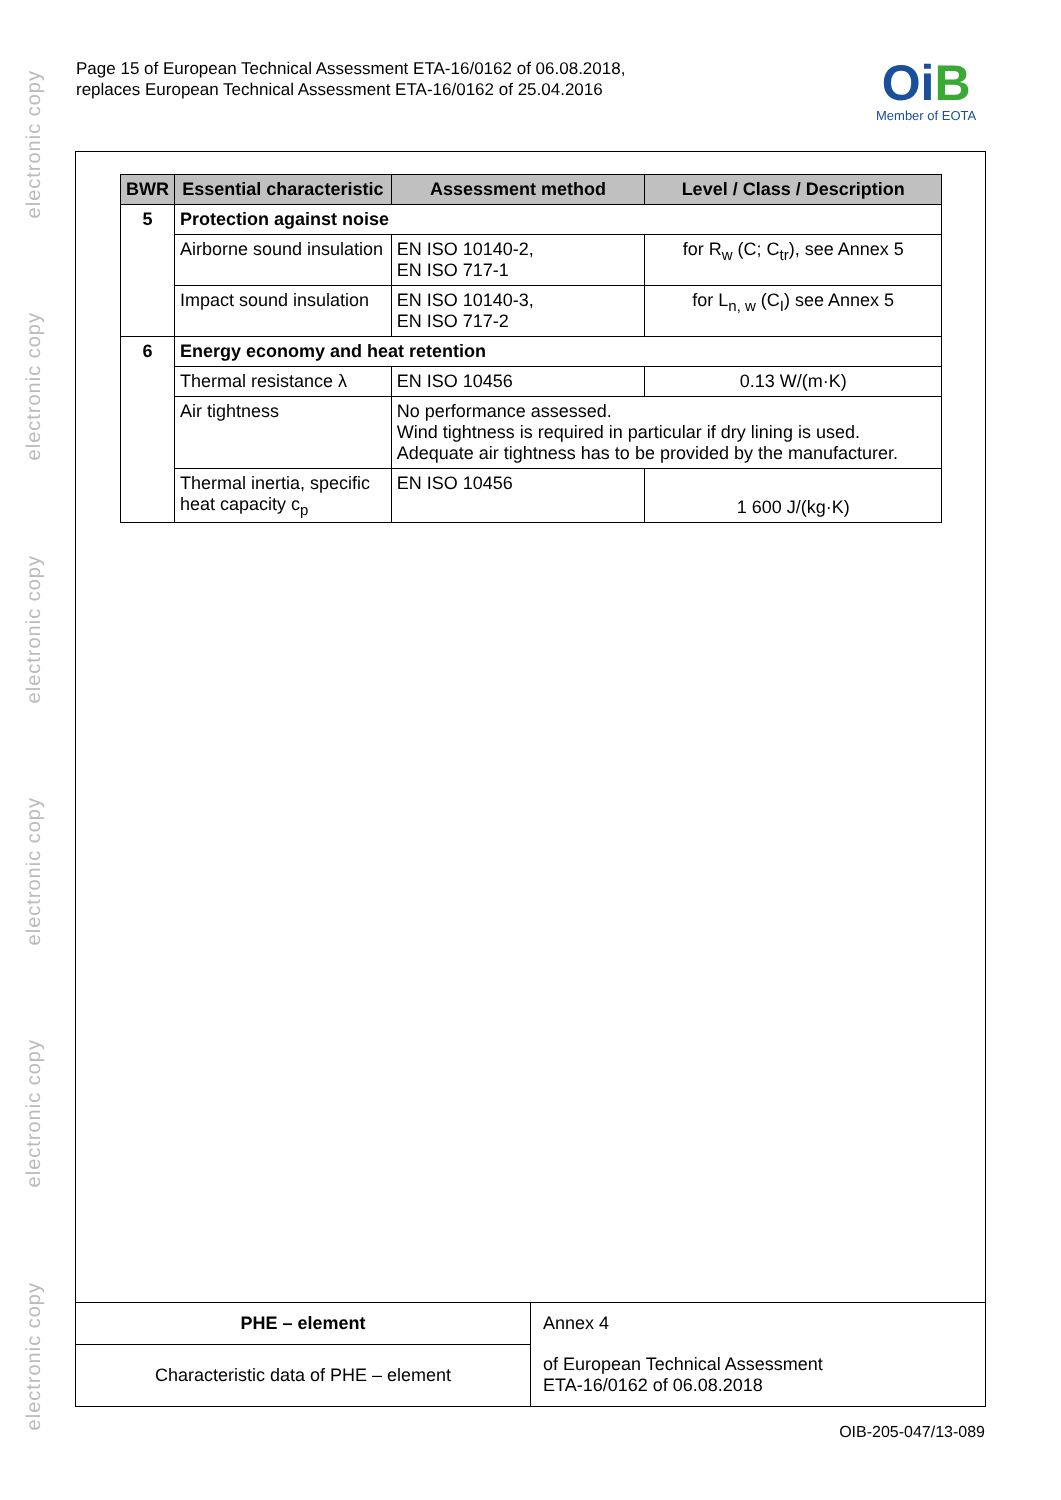electronic copy
electronic copy
electronic copy
electronic copy
electronic copy
electronic copy
Page 15 of European Technical Assessment ETA-16/0162 of 06.08.2018,
replaces European Technical Assessment ETA-16/0162 of 25.04.2016
OiB
Member of EOTA
| BWR | Essential characteristic | Assessment method | Level / Class / Description |
| --- | --- | --- | --- |
| 5 | Protection against noise | | |
| | Airborne sound insulation | EN ISO 10140-2, EN ISO 717-1 | for R<sub>w</sub> (C; C<sub>tr</sub>), see Annex 5 |
| | Impact sound insulation | EN ISO 10140-3, EN ISO 717-2 | for L<sub>n, w</sub> (C<sub>I</sub>) see Annex 5 |
| 6 | Energy economy and heat retention | | |
| | Thermal resistance λ | EN ISO 10456 | 0.13 W/(m·K) |
| | Air tightness | No performance assessed. Wind tightness is required in particular if dry lining is used. Adequate air tightness has to be provided by the manufacturer. | |
| | Thermal inertia, specific heat capacity c<sub>p</sub> | EN ISO 10456 | 1 600 J/(kg·K) |
| PHE – element | Annex 4 |
| Characteristic data of PHE – element | of European Technical Assessment ETA-16/0162 of 06.08.2018 |
OIB-205-047/13-089